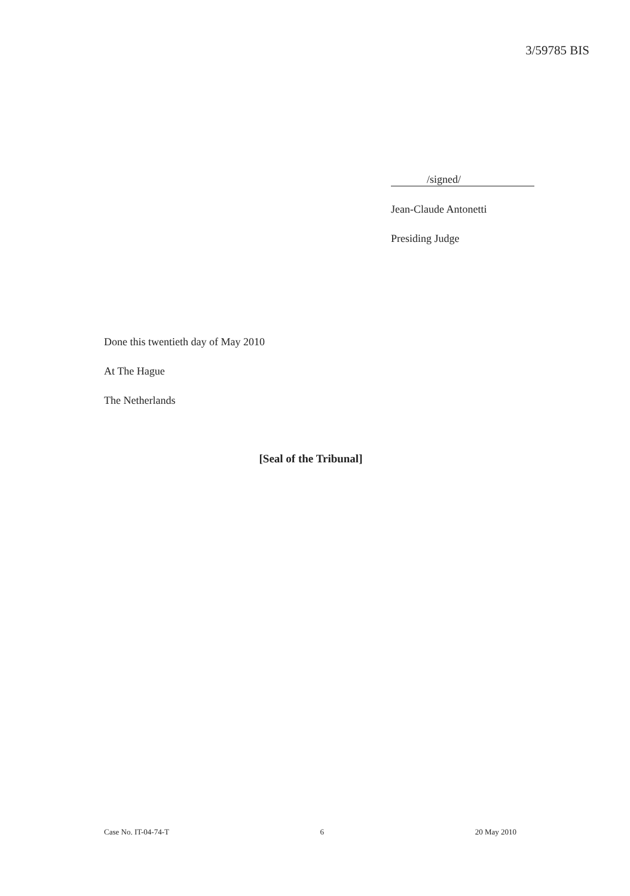3/59785 BIS
/signed/
Jean-Claude Antonetti
Presiding Judge
Done this twentieth day of May 2010
At The Hague
The Netherlands
[Seal of the Tribunal]
Case No. IT-04-74-T 6 20 May 2010